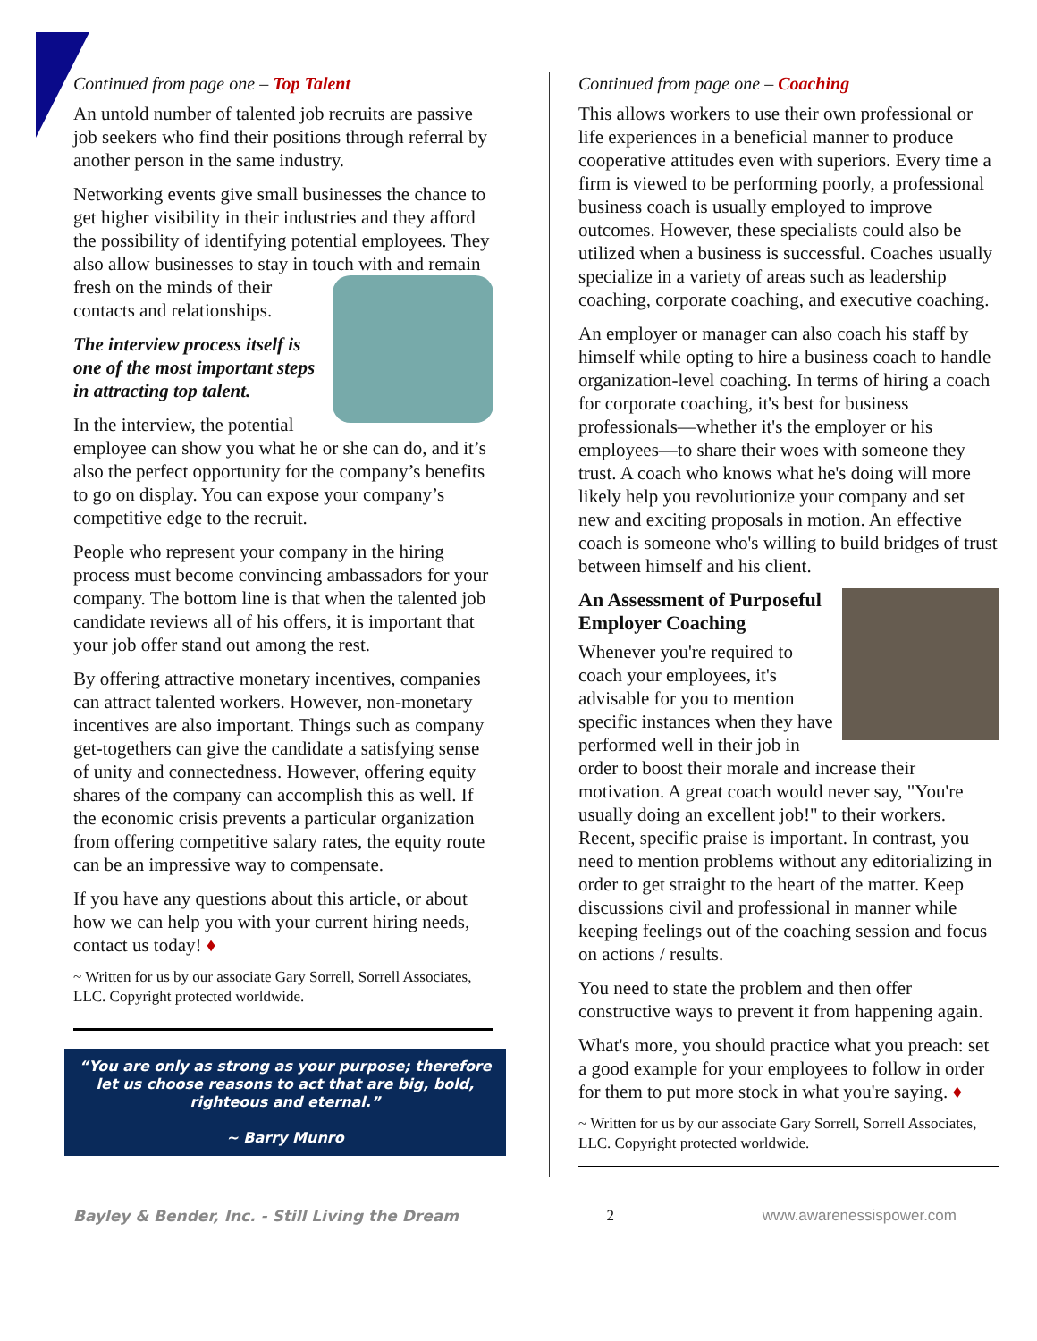Continued from page one – Top Talent
An untold number of talented job recruits are passive job seekers who find their positions through referral by another person in the same industry.
Networking events give small businesses the chance to get higher visibility in their industries and they afford the possibility of identifying potential employees. They also allow businesses to stay in touch with and remain fresh on the minds of their contacts and relationships.
The interview process itself is one of the most important steps in attracting top talent.
In the interview, the potential employee can show you what he or she can do, and it’s also the perfect opportunity for the company’s benefits to go on display. You can expose your company’s competitive edge to the recruit.
People who represent your company in the hiring process must become convincing ambassadors for your company. The bottom line is that when the talented job candidate reviews all of his offers, it is important that your job offer stand out among the rest.
By offering attractive monetary incentives, companies can attract talented workers. However, non-monetary incentives are also important. Things such as company get-togethers can give the candidate a satisfying sense of unity and connectedness. However, offering equity shares of the company can accomplish this as well. If the economic crisis prevents a particular organization from offering competitive salary rates, the equity route can be an impressive way to compensate.
If you have any questions about this article, or about how we can help you with your current hiring needs, contact us today! ♦
~ Written for us by our associate Gary Sorrell, Sorrell Associates, LLC. Copyright protected worldwide.
“You are only as strong as your purpose; therefore let us choose reasons to act that are big, bold, righteous and eternal.”
~ Barry Munro
Continued from page one – Coaching
This allows workers to use their own professional or life experiences in a beneficial manner to produce cooperative attitudes even with superiors. Every time a firm is viewed to be performing poorly, a professional business coach is usually employed to improve outcomes. However, these specialists could also be utilized when a business is successful. Coaches usually specialize in a variety of areas such as leadership coaching, corporate coaching, and executive coaching.
An employer or manager can also coach his staff by himself while opting to hire a business coach to handle organization-level coaching. In terms of hiring a coach for corporate coaching, it's best for business professionals—whether it's the employer or his employees—to share their woes with someone they trust. A coach who knows what he's doing will more likely help you revolutionize your company and set new and exciting proposals in motion. An effective coach is someone who's willing to build bridges of trust between himself and his client.
An Assessment of Purposeful Employer Coaching
Whenever you're required to coach your employees, it's advisable for you to mention specific instances when they have performed well in their job in order to boost their morale and increase their motivation. A great coach would never say, "You're usually doing an excellent job!" to their workers. Recent, specific praise is important. In contrast, you need to mention problems without any editorializing in order to get straight to the heart of the matter. Keep discussions civil and professional in manner while keeping feelings out of the coaching session and focus on actions / results.
You need to state the problem and then offer constructive ways to prevent it from happening again.
What's more, you should practice what you preach: set a good example for your employees to follow in order for them to put more stock in what you're saying. ♦
~ Written for us by our associate Gary Sorrell, Sorrell Associates, LLC. Copyright protected worldwide.
Bayley & Bender, Inc. - Still Living the Dream 2 www.awarenessispower.com